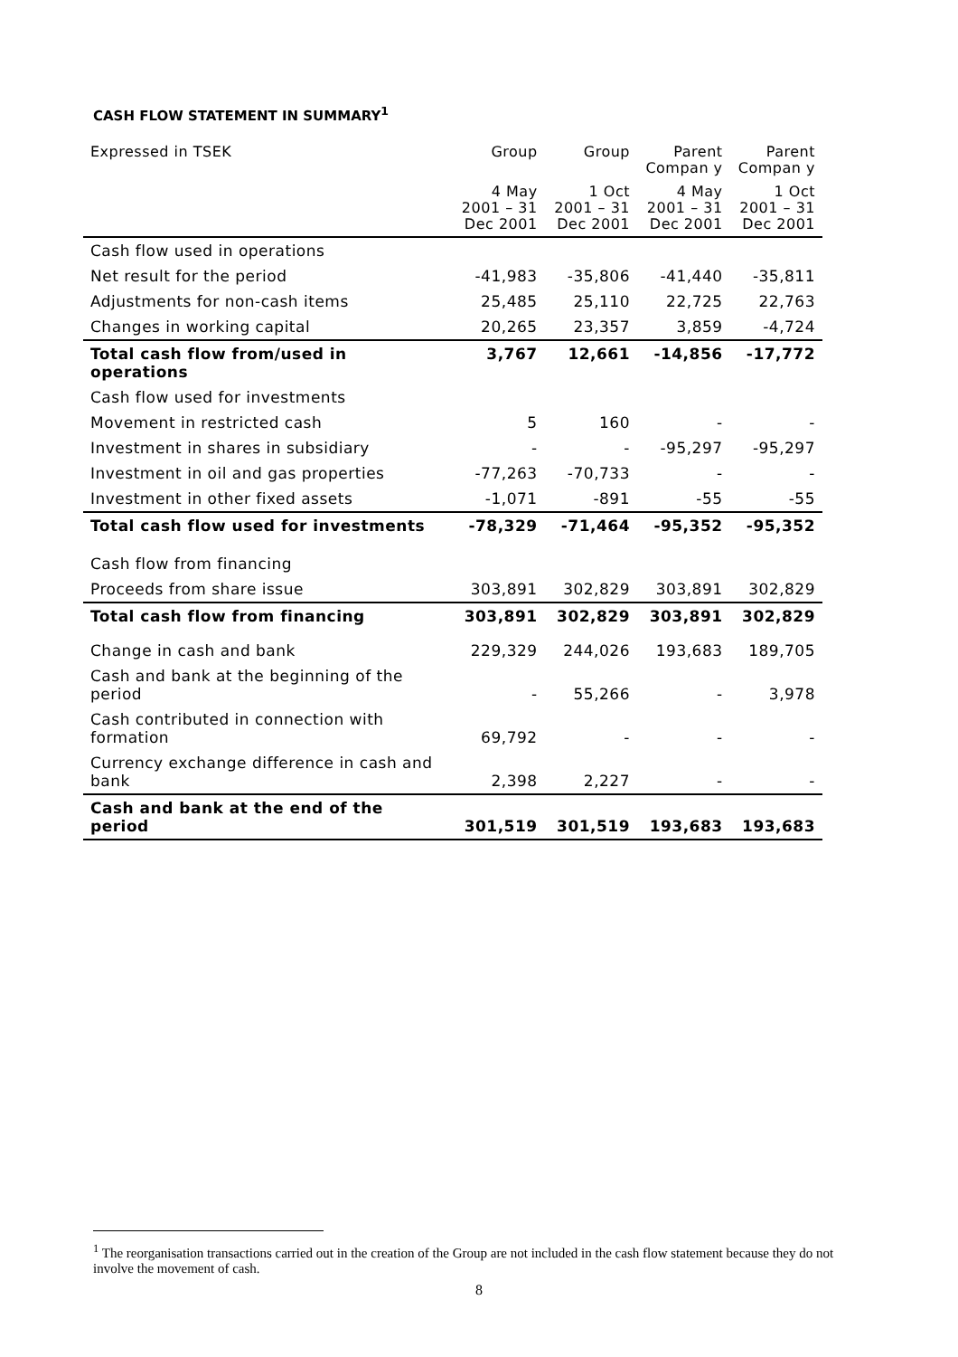CASH FLOW STATEMENT IN SUMMARY<sup>1</sup>
| Expressed in TSEK | Group | Group | Parent Compan y | Parent Compan y |
| --- | --- | --- | --- | --- |
| | 4 May 2001 – 31 Dec 2001 | 1 Oct 2001 – 31 Dec 2001 | 4 May 2001 – 31 Dec 2001 | 1 Oct 2001 – 31 Dec 2001 |
| Cash flow used in operations | | | | |
| Net result for the period | -41,983 | -35,806 | -41,440 | -35,811 |
| Adjustments for non-cash items | 25,485 | 25,110 | 22,725 | 22,763 |
| Changes in working capital | 20,265 | 23,357 | 3,859 | -4,724 |
| Total cash flow from/used in operations | 3,767 | 12,661 | -14,856 | -17,772 |
| Cash flow used for investments | | | | |
| Movement in restricted cash | 5 | 160 | - | - |
| Investment in shares in subsidiary | - | - | -95,297 | -95,297 |
| Investment in oil and gas properties | -77,263 | -70,733 | - | - |
| Investment in other fixed assets | -1,071 | -891 | -55 | -55 |
| Total cash flow used for investments | -78,329 | -71,464 | -95,352 | -95,352 |
| Cash flow from financing | | | | |
| Proceeds from share issue | 303,891 | 302,829 | 303,891 | 302,829 |
| Total cash flow from financing | 303,891 | 302,829 | 303,891 | 302,829 |
| Change in cash and bank | 229,329 | 244,026 | 193,683 | 189,705 |
| Cash and bank at the beginning of the period | - | 55,266 | - | 3,978 |
| Cash contributed in connection with formation | 69,792 | - | - | - |
| Currency exchange difference in cash and bank | 2,398 | 2,227 | - | - |
| Cash and bank at the end of the period | 301,519 | 301,519 | 193,683 | 193,683 |
<sup>1</sup> The reorganisation transactions carried out in the creation of the Group are not included in the cash flow statement because they do not involve the movement of cash.
8